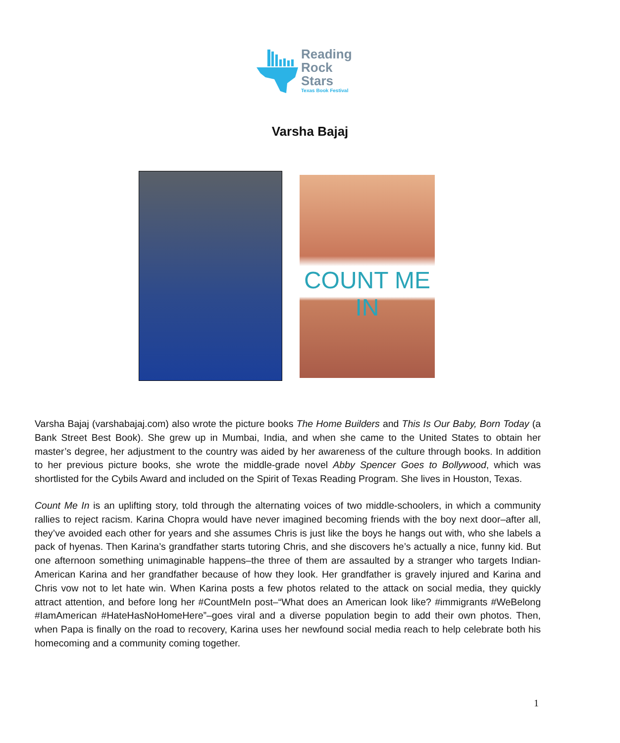Reading
Rock
Stars
Texas Book Festival
Varsha Bajaj
COUNT ME IN
Varsha Bajaj (varshabajaj.com) also wrote the picture books The Home Builders and This Is Our Baby, Born Today (a Bank Street Best Book). She grew up in Mumbai, India, and when she came to the United States to obtain her master’s degree, her adjustment to the country was aided by her awareness of the culture through books. In addition to her previous picture books, she wrote the middle-grade novel Abby Spencer Goes to Bollywood, which was shortlisted for the Cybils Award and included on the Spirit of Texas Reading Program. She lives in Houston, Texas.
Count Me In is an uplifting story, told through the alternating voices of two middle-schoolers, in which a community rallies to reject racism. Karina Chopra would have never imagined becoming friends with the boy next door–after all, they’ve avoided each other for years and she assumes Chris is just like the boys he hangs out with, who she labels a pack of hyenas. Then Karina’s grandfather starts tutoring Chris, and she discovers he’s actually a nice, funny kid. But one afternoon something unimaginable happens–the three of them are assaulted by a stranger who targets Indian-American Karina and her grandfather because of how they look. Her grandfather is gravely injured and Karina and Chris vow not to let hate win. When Karina posts a few photos related to the attack on social media, they quickly attract attention, and before long her #CountMeIn post–“What does an American look like? #immigrants #WeBelong #IamAmerican #HateHasNoHomeHere”–goes viral and a diverse population begin to add their own photos. Then, when Papa is finally on the road to recovery, Karina uses her newfound social media reach to help celebrate both his homecoming and a community coming together.
1